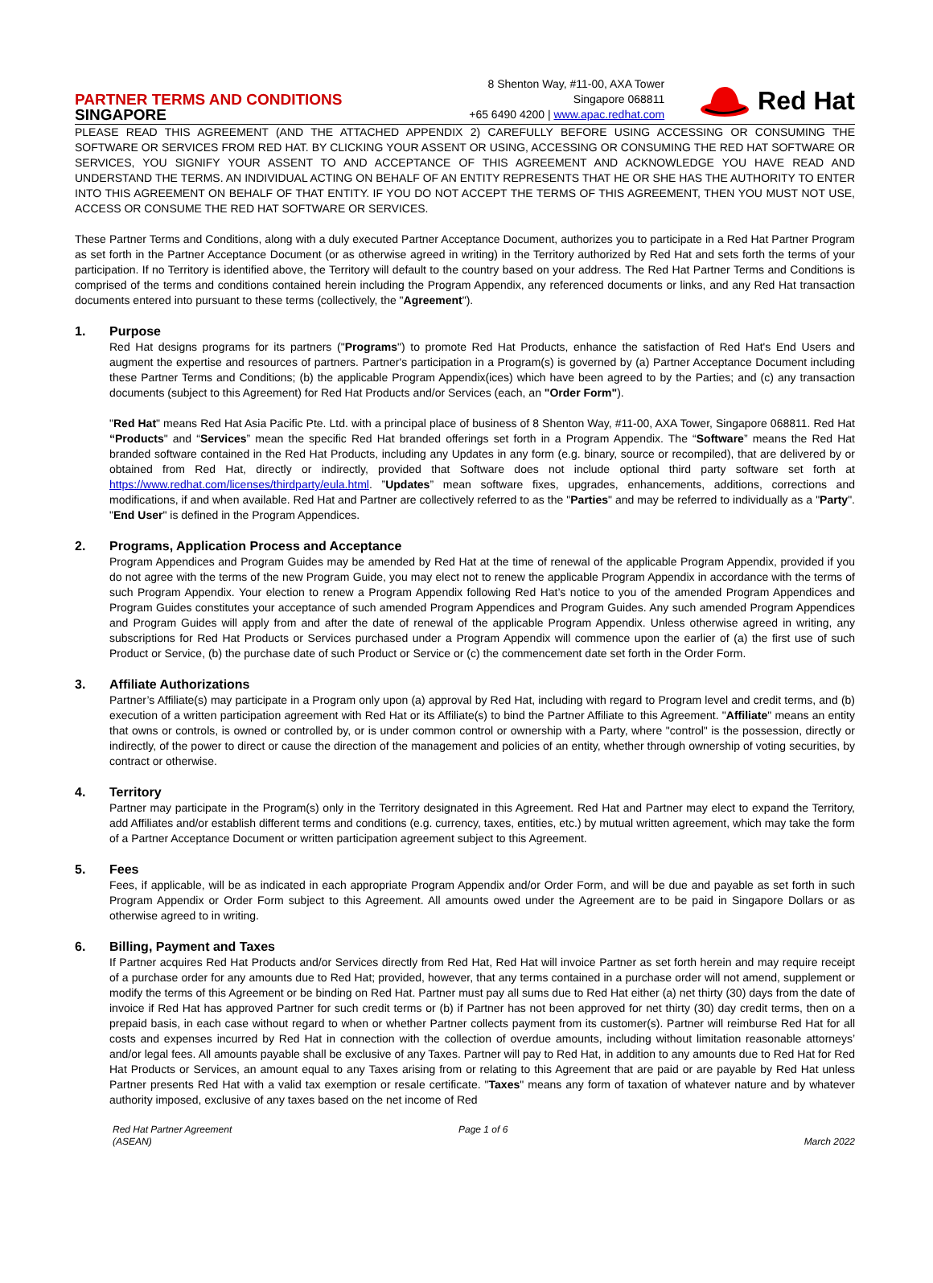PARTNER TERMS AND CONDITIONS
SINGAPORE
8 Shenton Way, #11-00, AXA Tower
Singapore 068811
+65 6490 4200 | www.apac.redhat.com
Red Hat
PLEASE READ THIS AGREEMENT (AND THE ATTACHED APPENDIX 2) CAREFULLY BEFORE USING ACCESSING OR CONSUMING THE SOFTWARE OR SERVICES FROM RED HAT. BY CLICKING YOUR ASSENT OR USING, ACCESSING OR CONSUMING THE RED HAT SOFTWARE OR SERVICES, YOU SIGNIFY YOUR ASSENT TO AND ACCEPTANCE OF THIS AGREEMENT AND ACKNOWLEDGE YOU HAVE READ AND UNDERSTAND THE TERMS. AN INDIVIDUAL ACTING ON BEHALF OF AN ENTITY REPRESENTS THAT HE OR SHE HAS THE AUTHORITY TO ENTER INTO THIS AGREEMENT ON BEHALF OF THAT ENTITY. IF YOU DO NOT ACCEPT THE TERMS OF THIS AGREEMENT, THEN YOU MUST NOT USE, ACCESS OR CONSUME THE RED HAT SOFTWARE OR SERVICES.
These Partner Terms and Conditions, along with a duly executed Partner Acceptance Document, authorizes you to participate in a Red Hat Partner Program as set forth in the Partner Acceptance Document (or as otherwise agreed in writing) in the Territory authorized by Red Hat and sets forth the terms of your participation. If no Territory is identified above, the Territory will default to the country based on your address. The Red Hat Partner Terms and Conditions is comprised of the terms and conditions contained herein including the Program Appendix, any referenced documents or links, and any Red Hat transaction documents entered into pursuant to these terms (collectively, the "Agreement").
1. Purpose
Red Hat designs programs for its partners ("Programs") to promote Red Hat Products, enhance the satisfaction of Red Hat's End Users and augment the expertise and resources of partners. Partner's participation in a Program(s) is governed by (a) Partner Acceptance Document including these Partner Terms and Conditions; (b) the applicable Program Appendix(ices) which have been agreed to by the Parties; and (c) any transaction documents (subject to this Agreement) for Red Hat Products and/or Services (each, an "Order Form").
"Red Hat" means Red Hat Asia Pacific Pte. Ltd. with a principal place of business of 8 Shenton Way, #11-00, AXA Tower, Singapore 068811. Red Hat “Products" and “Services” mean the specific Red Hat branded offerings set forth in a Program Appendix. The “Software” means the Red Hat branded software contained in the Red Hat Products, including any Updates in any form (e.g. binary, source or recompiled), that are delivered by or obtained from Red Hat, directly or indirectly, provided that Software does not include optional third party software set forth at https://www.redhat.com/licenses/thirdparty/eula.html. ”Updates” mean software fixes, upgrades, enhancements, additions, corrections and modifications, if and when available. Red Hat and Partner are collectively referred to as the "Parties" and may be referred to individually as a "Party". "End User" is defined in the Program Appendices.
2. Programs, Application Process and Acceptance
Program Appendices and Program Guides may be amended by Red Hat at the time of renewal of the applicable Program Appendix, provided if you do not agree with the terms of the new Program Guide, you may elect not to renew the applicable Program Appendix in accordance with the terms of such Program Appendix. Your election to renew a Program Appendix following Red Hat’s notice to you of the amended Program Appendices and Program Guides constitutes your acceptance of such amended Program Appendices and Program Guides. Any such amended Program Appendices and Program Guides will apply from and after the date of renewal of the applicable Program Appendix. Unless otherwise agreed in writing, any subscriptions for Red Hat Products or Services purchased under a Program Appendix will commence upon the earlier of (a) the first use of such Product or Service, (b) the purchase date of such Product or Service or (c) the commencement date set forth in the Order Form.
3. Affiliate Authorizations
Partner’s Affiliate(s) may participate in a Program only upon (a) approval by Red Hat, including with regard to Program level and credit terms, and (b) execution of a written participation agreement with Red Hat or its Affiliate(s) to bind the Partner Affiliate to this Agreement. "Affiliate" means an entity that owns or controls, is owned or controlled by, or is under common control or ownership with a Party, where "control" is the possession, directly or indirectly, of the power to direct or cause the direction of the management and policies of an entity, whether through ownership of voting securities, by contract or otherwise.
4. Territory
Partner may participate in the Program(s) only in the Territory designated in this Agreement. Red Hat and Partner may elect to expand the Territory, add Affiliates and/or establish different terms and conditions (e.g. currency, taxes, entities, etc.) by mutual written agreement, which may take the form of a Partner Acceptance Document or written participation agreement subject to this Agreement.
5. Fees
Fees, if applicable, will be as indicated in each appropriate Program Appendix and/or Order Form, and will be due and payable as set forth in such Program Appendix or Order Form subject to this Agreement. All amounts owed under the Agreement are to be paid in Singapore Dollars or as otherwise agreed to in writing.
6. Billing, Payment and Taxes
If Partner acquires Red Hat Products and/or Services directly from Red Hat, Red Hat will invoice Partner as set forth herein and may require receipt of a purchase order for any amounts due to Red Hat; provided, however, that any terms contained in a purchase order will not amend, supplement or modify the terms of this Agreement or be binding on Red Hat. Partner must pay all sums due to Red Hat either (a) net thirty (30) days from the date of invoice if Red Hat has approved Partner for such credit terms or (b) if Partner has not been approved for net thirty (30) day credit terms, then on a prepaid basis, in each case without regard to when or whether Partner collects payment from its customer(s). Partner will reimburse Red Hat for all costs and expenses incurred by Red Hat in connection with the collection of overdue amounts, including without limitation reasonable attorneys’ and/or legal fees. All amounts payable shall be exclusive of any Taxes. Partner will pay to Red Hat, in addition to any amounts due to Red Hat for Red Hat Products or Services, an amount equal to any Taxes arising from or relating to this Agreement that are paid or are payable by Red Hat unless Partner presents Red Hat with a valid tax exemption or resale certificate. "Taxes" means any form of taxation of whatever nature and by whatever authority imposed, exclusive of any taxes based on the net income of Red
Red Hat Partner Agreement
(ASEAN)
Page 1 of 6 March 2022